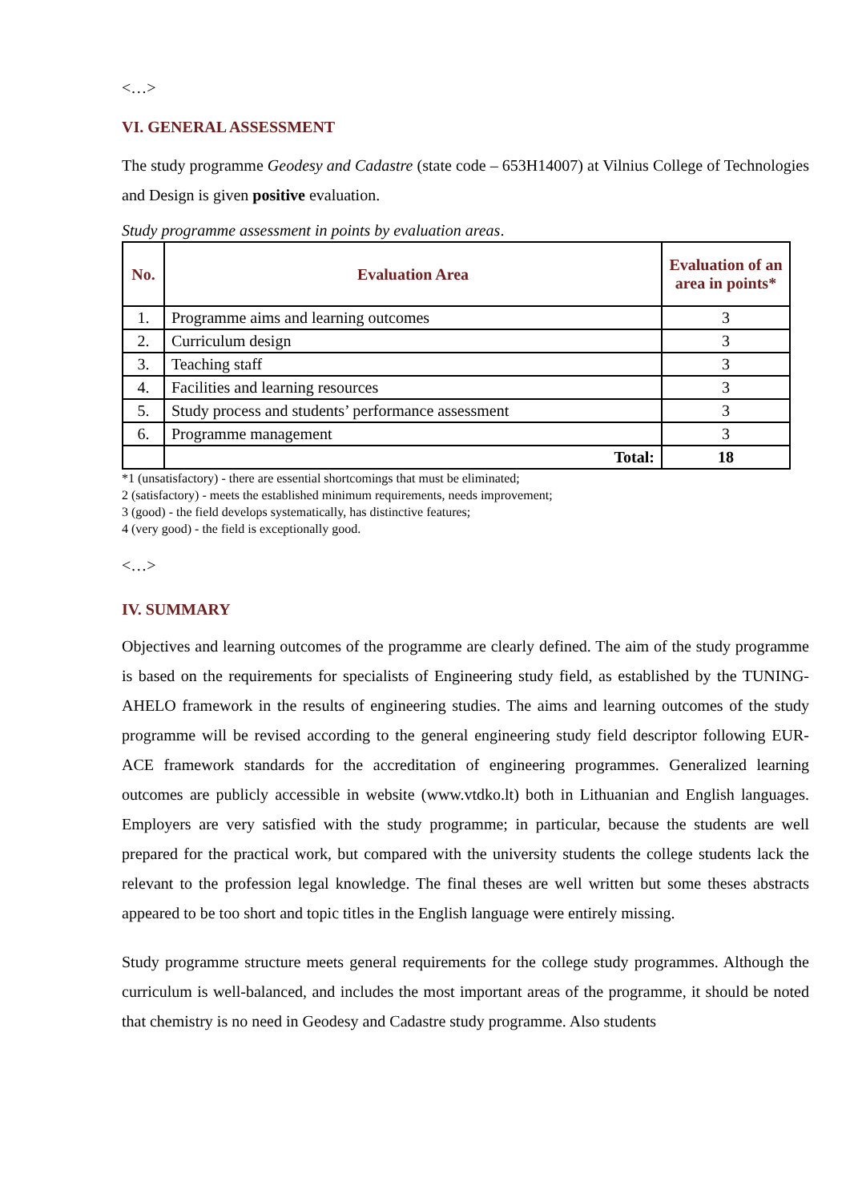<…>
VI. GENERAL ASSESSMENT
The study programme Geodesy and Cadastre (state code – 653H14007) at Vilnius College of Technologies and Design is given positive evaluation.
Study programme assessment in points by evaluation areas.
| No. | Evaluation Area | Evaluation of an area in points* |
| --- | --- | --- |
| 1. | Programme aims and learning outcomes | 3 |
| 2. | Curriculum design | 3 |
| 3. | Teaching staff | 3 |
| 4. | Facilities and learning resources | 3 |
| 5. | Study process and students’ performance assessment | 3 |
| 6. | Programme management | 3 |
| | Total: | 18 |
*1 (unsatisfactory) - there are essential shortcomings that must be eliminated;
2 (satisfactory) - meets the established minimum requirements, needs improvement;
3 (good) - the field develops systematically, has distinctive features;
4 (very good) - the field is exceptionally good.
<…>
IV. SUMMARY
Objectives and learning outcomes of the programme are clearly defined. The aim of the study programme is based on the requirements for specialists of Engineering study field, as established by the TUNING-AHELO framework in the results of engineering studies. The aims and learning outcomes of the study programme will be revised according to the general engineering study field descriptor following EUR-ACE framework standards for the accreditation of engineering programmes. Generalized learning outcomes are publicly accessible in website (www.vtdko.lt) both in Lithuanian and English languages. Employers are very satisfied with the study programme; in particular, because the students are well prepared for the practical work, but compared with the university students the college students lack the relevant to the profession legal knowledge. The final theses are well written but some theses abstracts appeared to be too short and topic titles in the English language were entirely missing.
Study programme structure meets general requirements for the college study programmes. Although the curriculum is well-balanced, and includes the most important areas of the programme, it should be noted that chemistry is no need in Geodesy and Cadastre study programme. Also students